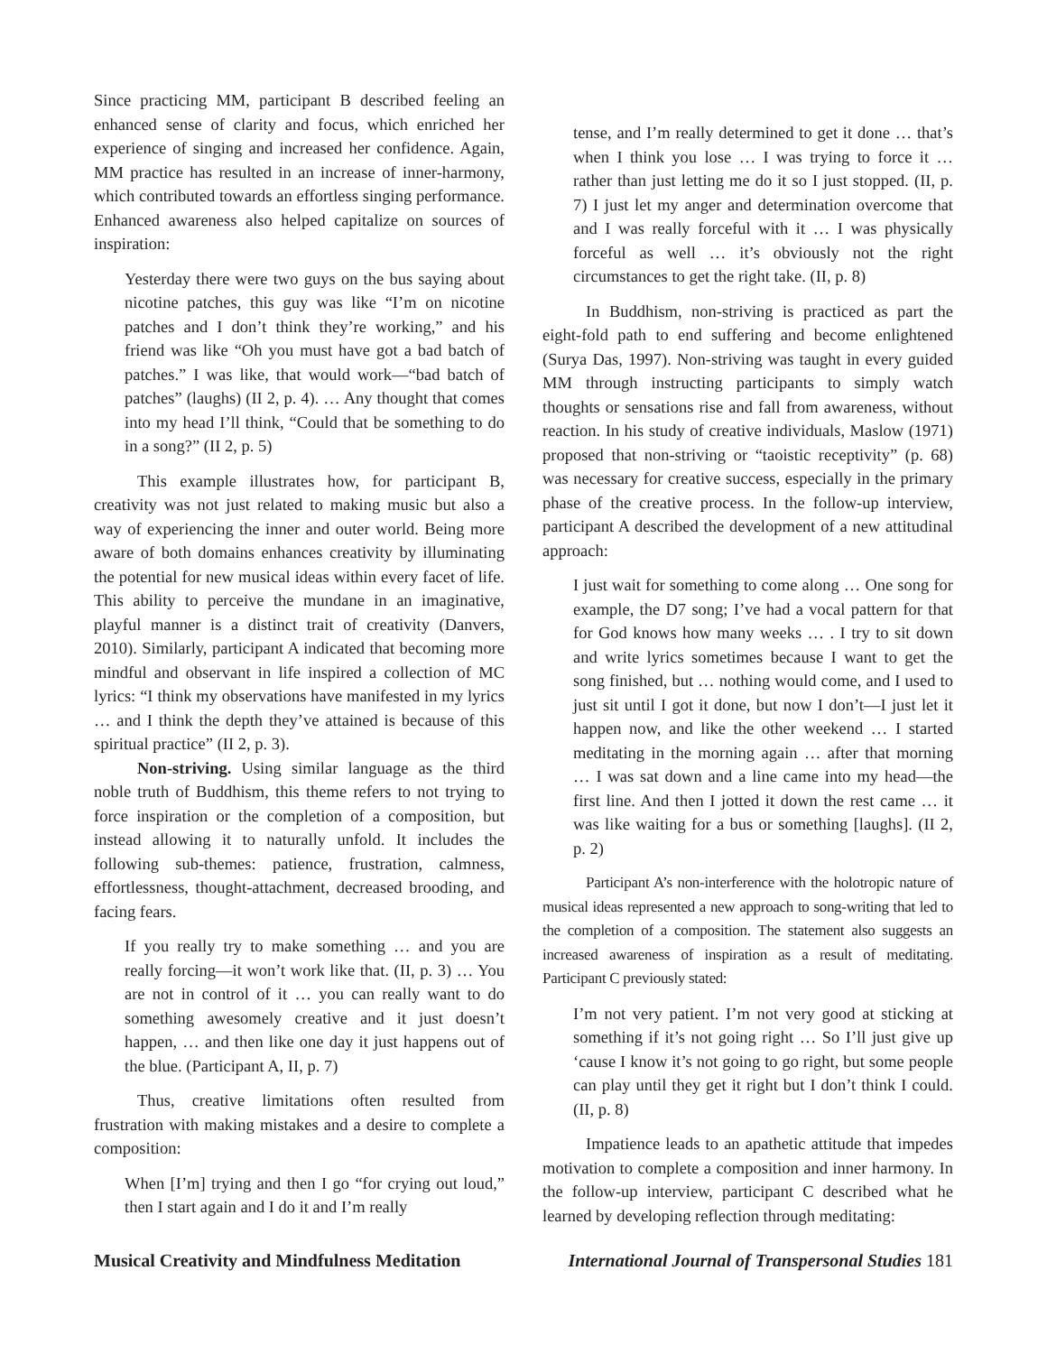Since practicing MM, participant B described feeling an enhanced sense of clarity and focus, which enriched her experience of singing and increased her confidence. Again, MM practice has resulted in an increase of inner-harmony, which contributed towards an effortless singing performance. Enhanced awareness also helped capitalize on sources of inspiration:
Yesterday there were two guys on the bus saying about nicotine patches, this guy was like “I’m on nicotine patches and I don’t think they’re working,” and his friend was like “Oh you must have got a bad batch of patches.” I was like, that would work—“bad batch of patches” (laughs) (II 2, p. 4). … Any thought that comes into my head I’ll think, “Could that be something to do in a song?” (II 2, p. 5)
This example illustrates how, for participant B, creativity was not just related to making music but also a way of experiencing the inner and outer world. Being more aware of both domains enhances creativity by illuminating the potential for new musical ideas within every facet of life. This ability to perceive the mundane in an imaginative, playful manner is a distinct trait of creativity (Danvers, 2010). Similarly, participant A indicated that becoming more mindful and observant in life inspired a collection of MC lyrics: “I think my observations have manifested in my lyrics … and I think the depth they’ve attained is because of this spiritual practice” (II 2, p. 3).
Non-striving. Using similar language as the third noble truth of Buddhism, this theme refers to not trying to force inspiration or the completion of a composition, but instead allowing it to naturally unfold. It includes the following sub-themes: patience, frustration, calmness, effortlessness, thought-attachment, decreased brooding, and facing fears.
If you really try to make something … and you are really forcing—it won’t work like that. (II, p. 3) … You are not in control of it … you can really want to do something awesomely creative and it just doesn’t happen, … and then like one day it just happens out of the blue. (Participant A, II, p. 7)
Thus, creative limitations often resulted from frustration with making mistakes and a desire to complete a composition:
When [I’m] trying and then I go “for crying out loud,” then I start again and I do it and I’m really
tense, and I’m really determined to get it done … that’s when I think you lose … I was trying to force it … rather than just letting me do it so I just stopped. (II, p. 7) I just let my anger and determination overcome that and I was really forceful with it … I was physically forceful as well … it’s obviously not the right circumstances to get the right take. (II, p. 8)
In Buddhism, non-striving is practiced as part the eight-fold path to end suffering and become enlightened (Surya Das, 1997). Non-striving was taught in every guided MM through instructing participants to simply watch thoughts or sensations rise and fall from awareness, without reaction. In his study of creative individuals, Maslow (1971) proposed that non-striving or “taoistic receptivity” (p. 68) was necessary for creative success, especially in the primary phase of the creative process. In the follow-up interview, participant A described the development of a new attitudinal approach:
I just wait for something to come along … One song for example, the D7 song; I’ve had a vocal pattern for that for God knows how many weeks … . I try to sit down and write lyrics sometimes because I want to get the song finished, but … nothing would come, and I used to just sit until I got it done, but now I don’t—I just let it happen now, and like the other weekend … I started meditating in the morning again … after that morning … I was sat down and a line came into my head—the first line. And then I jotted it down the rest came … it was like waiting for a bus or something [laughs]. (II 2, p. 2)
Participant A’s non-interference with the holotropic nature of musical ideas represented a new approach to song-writing that led to the completion of a composition. The statement also suggests an increased awareness of inspiration as a result of meditating. Participant C previously stated:
I’m not very patient. I’m not very good at sticking at something if it’s not going right … So I’ll just give up ‘cause I know it’s not going to go right, but some people can play until they get it right but I don’t think I could. (II, p. 8)
Impatience leads to an apathetic attitude that impedes motivation to complete a composition and inner harmony. In the follow-up interview, participant C described what he learned by developing reflection through meditating:
Musical Creativity and Mindfulness Meditation International Journal of Transpersonal Studies 181